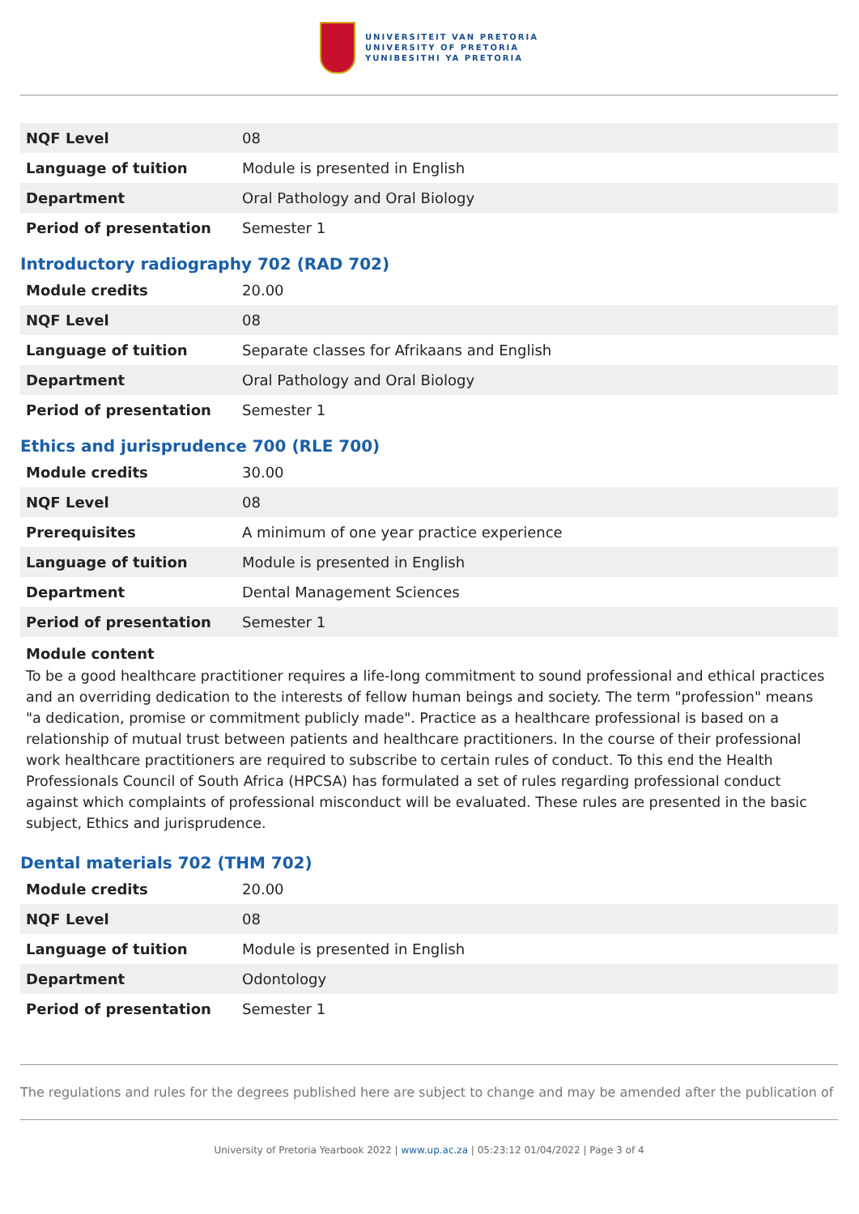UNIVERSITEIT VAN PRETORIA
UNIVERSITY OF PRETORIA
YUNIBESITHI YA PRETORIA
| NQF Level | 08 |
| Language of tuition | Module is presented in English |
| Department | Oral Pathology and Oral Biology |
| Period of presentation | Semester 1 |
Introductory radiography 702 (RAD 702)
| Module credits | 20.00 |
| NQF Level | 08 |
| Language of tuition | Separate classes for Afrikaans and English |
| Department | Oral Pathology and Oral Biology |
| Period of presentation | Semester 1 |
Ethics and jurisprudence 700 (RLE 700)
| Module credits | 30.00 |
| NQF Level | 08 |
| Prerequisites | A minimum of one year practice experience |
| Language of tuition | Module is presented in English |
| Department | Dental Management Sciences |
| Period of presentation | Semester 1 |
Module content
To be a good healthcare practitioner requires a life-long commitment to sound professional and ethical practices and an overriding dedication to the interests of fellow human beings and society. The term "profession" means "a dedication, promise or commitment publicly made". Practice as a healthcare professional is based on a relationship of mutual trust between patients and healthcare practitioners. In the course of their professional work healthcare practitioners are required to subscribe to certain rules of conduct. To this end the Health Professionals Council of South Africa (HPCSA) has formulated a set of rules regarding professional conduct against which complaints of professional misconduct will be evaluated. These rules are presented in the basic subject, Ethics and jurisprudence.
Dental materials 702 (THM 702)
| Module credits | 20.00 |
| NQF Level | 08 |
| Language of tuition | Module is presented in English |
| Department | Odontology |
| Period of presentation | Semester 1 |
The regulations and rules for the degrees published here are subject to change and may be amended after the publication of
University of Pretoria Yearbook 2022 | www.up.ac.za | 05:23:12 01/04/2022 | Page 3 of 4